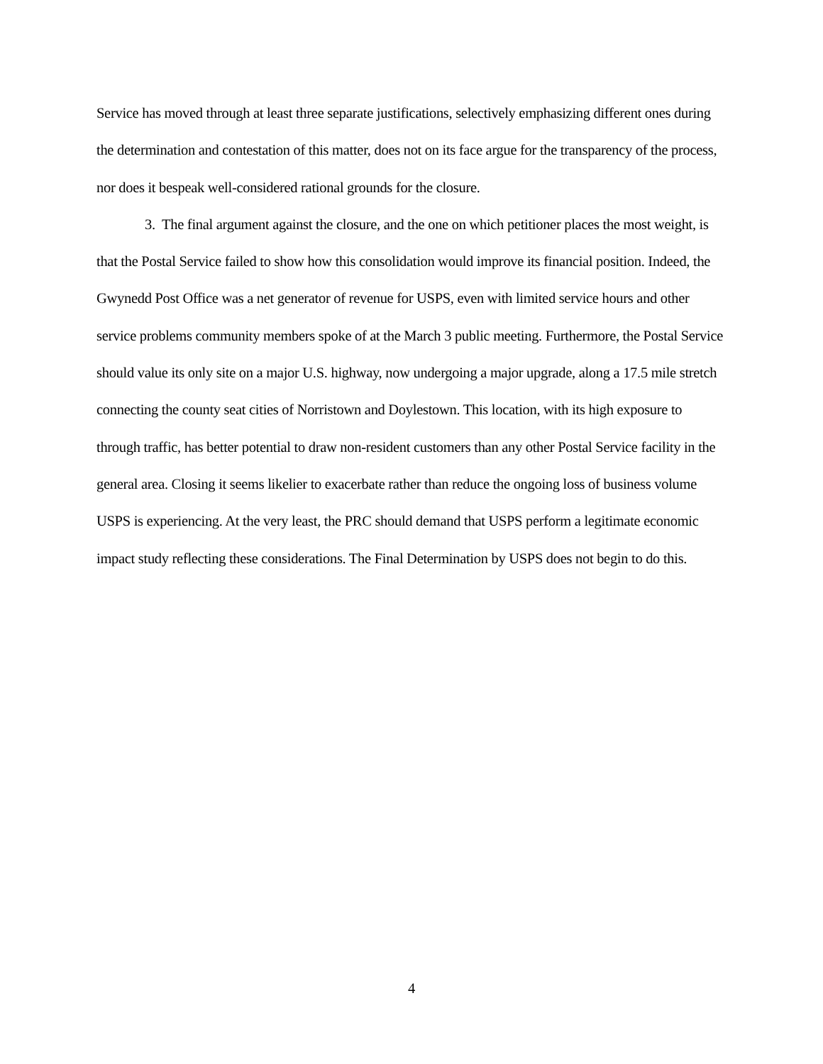Service has moved through at least three separate justifications, selectively emphasizing different ones during the determination and contestation of this matter, does not on its face argue for the transparency of the process, nor does it bespeak well-considered rational grounds for the closure.
3. The final argument against the closure, and the one on which petitioner places the most weight, is that the Postal Service failed to show how this consolidation would improve its financial position. Indeed, the Gwynedd Post Office was a net generator of revenue for USPS, even with limited service hours and other service problems community members spoke of at the March 3 public meeting. Furthermore, the Postal Service should value its only site on a major U.S. highway, now undergoing a major upgrade, along a 17.5 mile stretch connecting the county seat cities of Norristown and Doylestown. This location, with its high exposure to through traffic, has better potential to draw non-resident customers than any other Postal Service facility in the general area. Closing it seems likelier to exacerbate rather than reduce the ongoing loss of business volume USPS is experiencing. At the very least, the PRC should demand that USPS perform a legitimate economic impact study reflecting these considerations. The Final Determination by USPS does not begin to do this.
4